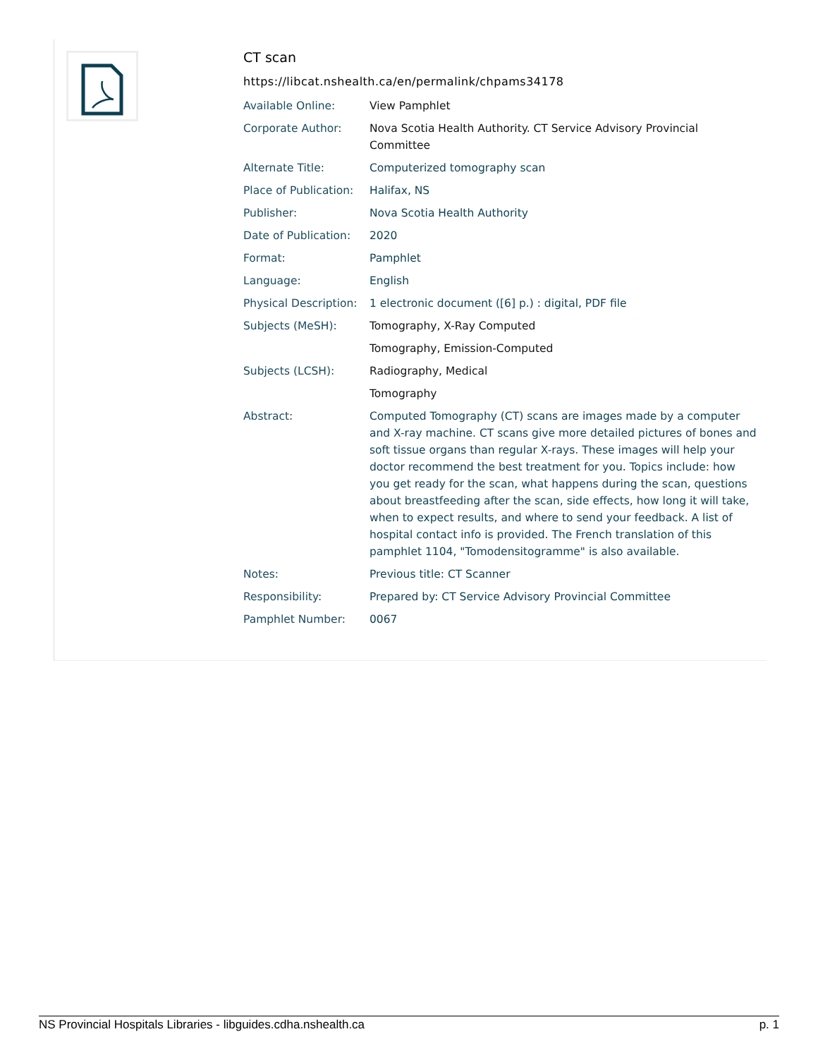CT scan
https://libcat.nshealth.ca/en/permalink/chpams34178
| Available Online: | View Pamphlet |
| Corporate Author: | Nova Scotia Health Authority. CT Service Advisory Provincial Committee |
| Alternate Title: | Computerized tomography scan |
| Place of Publication: | Halifax, NS |
| Publisher: | Nova Scotia Health Authority |
| Date of Publication: | 2020 |
| Format: | Pamphlet |
| Language: | English |
| Physical Description: | 1 electronic document ([6] p.) : digital, PDF file |
| Subjects (MeSH): | Tomography, X-Ray Computed |
| | Tomography, Emission-Computed |
| Subjects (LCSH): | Radiography, Medical |
| | Tomography |
| Abstract: | Computed Tomography (CT) scans are images made by a computer and X-ray machine. CT scans give more detailed pictures of bones and soft tissue organs than regular X-rays. These images will help your doctor recommend the best treatment for you. Topics include: how you get ready for the scan, what happens during the scan, questions about breastfeeding after the scan, side effects, how long it will take, when to expect results, and where to send your feedback. A list of hospital contact info is provided. The French translation of this pamphlet 1104, "Tomodensitogramme" is also available. |
| Notes: | Previous title: CT Scanner |
| Responsibility: | Prepared by: CT Service Advisory Provincial Committee |
| Pamphlet Number: | 0067 |
NS Provincial Hospitals Libraries - libguides.cdha.nshealth.ca p. 1